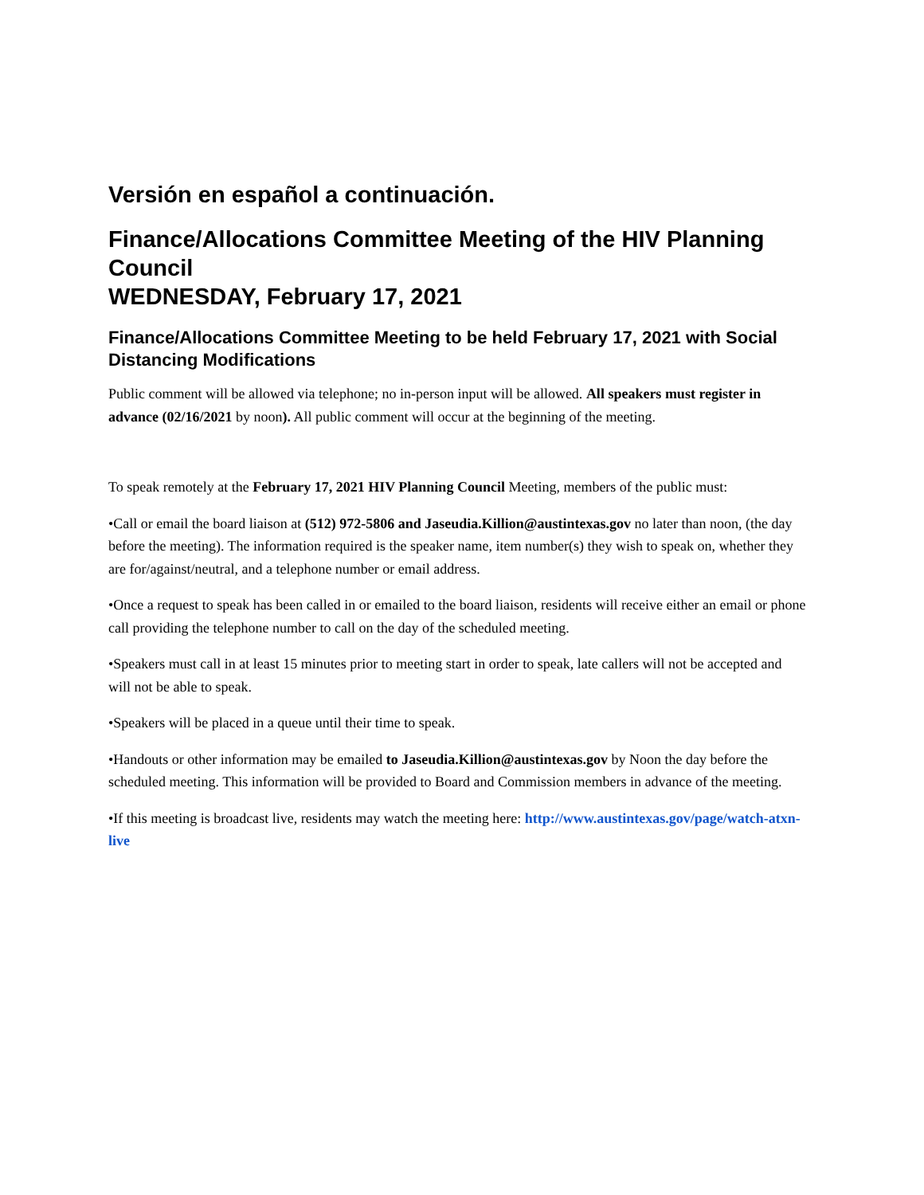Versión en español a continuación.
Finance/Allocations Committee Meeting of the HIV Planning Council
WEDNESDAY, February 17, 2021
Finance/Allocations Committee Meeting to be held February 17, 2021 with Social Distancing Modifications
Public comment will be allowed via telephone; no in-person input will be allowed. All speakers must register in advance (02/16/2021 by noon). All public comment will occur at the beginning of the meeting.
To speak remotely at the February 17, 2021 HIV Planning Council Meeting, members of the public must:
•Call or email the board liaison at (512) 972-5806 and Jaseudia.Killion@austintexas.gov no later than noon, (the day before the meeting). The information required is the speaker name, item number(s) they wish to speak on, whether they are for/against/neutral, and a telephone number or email address.
•Once a request to speak has been called in or emailed to the board liaison, residents will receive either an email or phone call providing the telephone number to call on the day of the scheduled meeting.
•Speakers must call in at least 15 minutes prior to meeting start in order to speak, late callers will not be accepted and will not be able to speak.
•Speakers will be placed in a queue until their time to speak.
•Handouts or other information may be emailed to Jaseudia.Killion@austintexas.gov by Noon the day before the scheduled meeting. This information will be provided to Board and Commission members in advance of the meeting.
•If this meeting is broadcast live, residents may watch the meeting here: http://www.austintexas.gov/page/watch-atxn-live